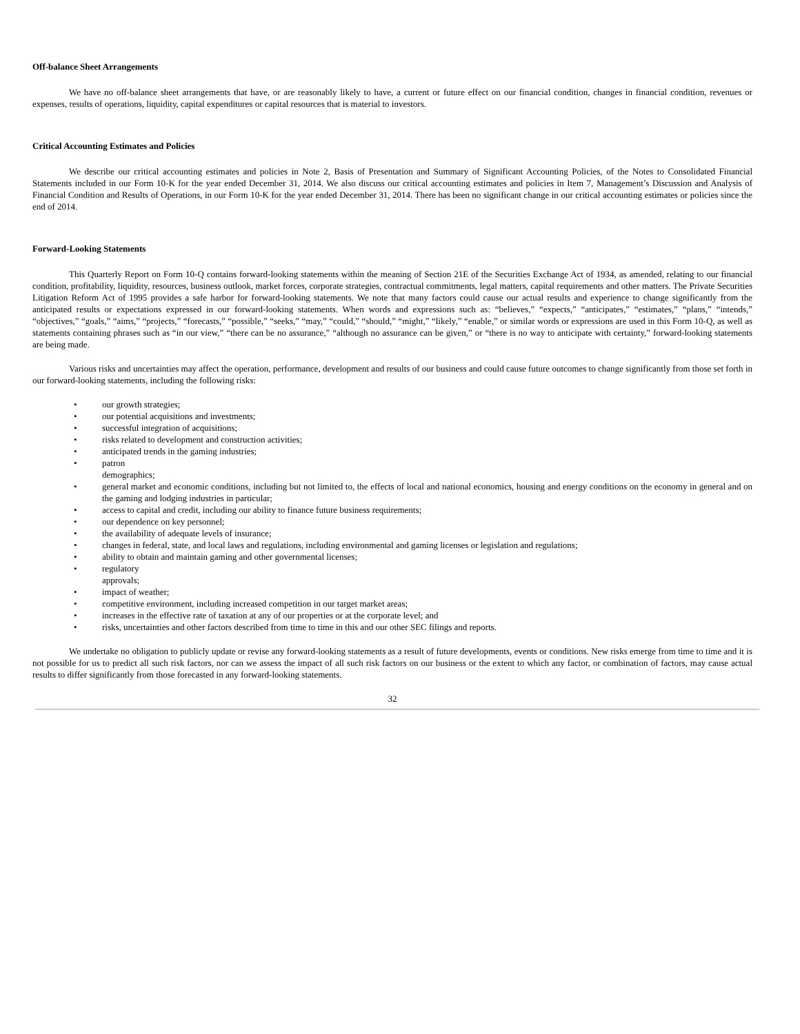Off-balance Sheet Arrangements
We have no off-balance sheet arrangements that have, or are reasonably likely to have, a current or future effect on our financial condition, changes in financial condition, revenues or expenses, results of operations, liquidity, capital expenditures or capital resources that is material to investors.
Critical Accounting Estimates and Policies
We describe our critical accounting estimates and policies in Note 2, Basis of Presentation and Summary of Significant Accounting Policies, of the Notes to Consolidated Financial Statements included in our Form 10-K for the year ended December 31, 2014. We also discuss our critical accounting estimates and policies in Item 7, Management’s Discussion and Analysis of Financial Condition and Results of Operations, in our Form 10-K for the year ended December 31, 2014. There has been no significant change in our critical accounting estimates or policies since the end of 2014.
Forward-Looking Statements
This Quarterly Report on Form 10-Q contains forward-looking statements within the meaning of Section 21E of the Securities Exchange Act of 1934, as amended, relating to our financial condition, profitability, liquidity, resources, business outlook, market forces, corporate strategies, contractual commitments, legal matters, capital requirements and other matters. The Private Securities Litigation Reform Act of 1995 provides a safe harbor for forward-looking statements. We note that many factors could cause our actual results and experience to change significantly from the anticipated results or expectations expressed in our forward-looking statements. When words and expressions such as: “believes,” “expects,” “anticipates,” “estimates,” “plans,” “intends,” “objectives,” “goals,” “aims,” “projects,” “forecasts,” “possible,” “seeks,” “may,” “could,” “should,” “might,” “likely,” “enable,” or similar words or expressions are used in this Form 10-Q, as well as statements containing phrases such as “in our view,” “there can be no assurance,” “although no assurance can be given,” or “there is no way to anticipate with certainty,” forward-looking statements are being made.
Various risks and uncertainties may affect the operation, performance, development and results of our business and could cause future outcomes to change significantly from those set forth in our forward-looking statements, including the following risks:
• our growth strategies;
• our potential acquisitions and investments;
• successful integration of acquisitions;
• risks related to development and construction activities;
• anticipated trends in the gaming industries;
• patron demographics;
• general market and economic conditions, including but not limited to, the effects of local and national economics, housing and energy conditions on the economy in general and on the gaming and lodging industries in particular;
• access to capital and credit, including our ability to finance future business requirements;
• our dependence on key personnel;
• the availability of adequate levels of insurance;
• changes in federal, state, and local laws and regulations, including environmental and gaming licenses or legislation and regulations;
• ability to obtain and maintain gaming and other governmental licenses;
• regulatory approvals;
• impact of weather;
• competitive environment, including increased competition in our target market areas;
• increases in the effective rate of taxation at any of our properties or at the corporate level; and
• risks, uncertainties and other factors described from time to time in this and our other SEC filings and reports.
We undertake no obligation to publicly update or revise any forward-looking statements as a result of future developments, events or conditions. New risks emerge from time to time and it is not possible for us to predict all such risk factors, nor can we assess the impact of all such risk factors on our business or the extent to which any factor, or combination of factors, may cause actual results to differ significantly from those forecasted in any forward-looking statements.
32